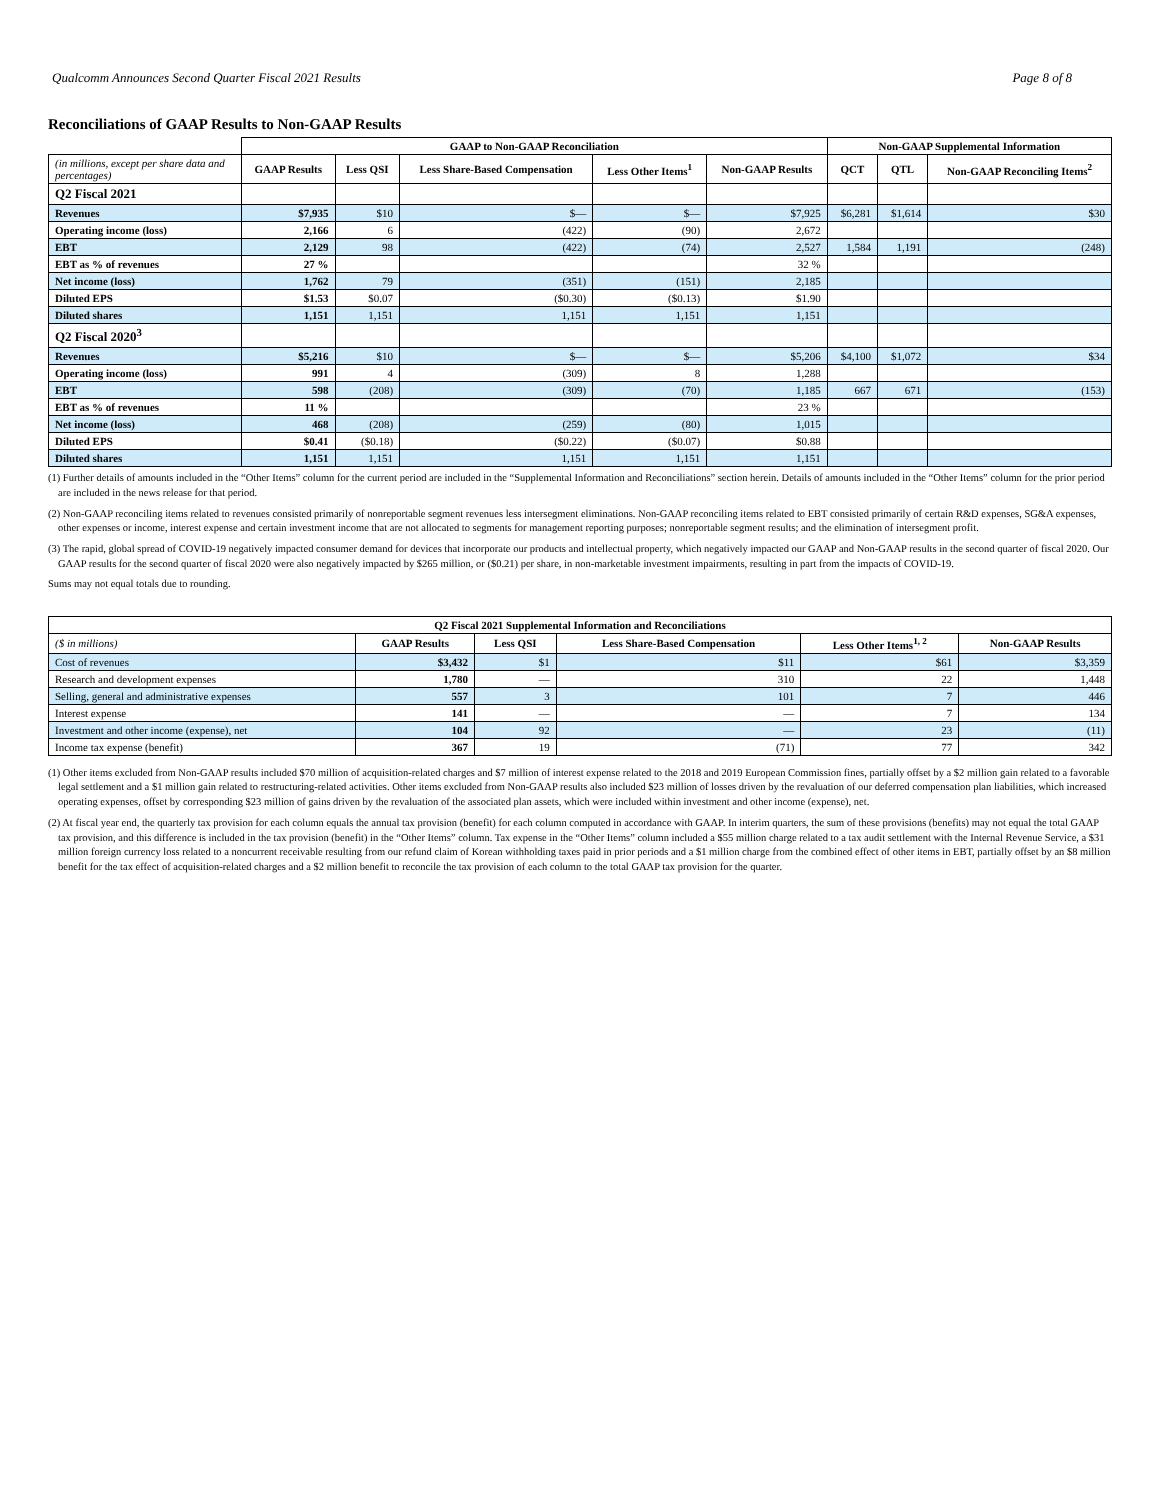Qualcomm Announces Second Quarter Fiscal 2021 Results Page 8 of 8
Reconciliations of GAAP Results to Non-GAAP Results
| | GAAP to Non-GAAP Reconciliation | | | | | Non-GAAP Supplemental Information | | |
| --- | --- | --- | --- | --- | --- | --- | --- | --- |
| (in millions, except per share data and percentages) | GAAP Results | Less QSI | Less Share-Based Compensation | Less Other Items<sup>1</sup> | Non-GAAP Results | QCT | QTL | Non-GAAP Reconciling Items<sup>2</sup> |
| Q2 Fiscal 2021 | | | | | | | | |
| Revenues | $7,935 | $10 | $— | $— | $7,925 | $6,281 | $1,614 | $30 |
| Operating income (loss) | 2,166 | 6 | (422) | (90) | 2,672 | | | |
| EBT | 2,129 | 98 | (422) | (74) | 2,527 | 1,584 | 1,191 | (248) |
| EBT as % of revenues | 27 % | | | | 32 % | | | |
| Net income (loss) | 1,762 | 79 | (351) | (151) | 2,185 | | | |
| Diluted EPS | $1.53 | $0.07 | ($0.30) | ($0.13) | $1.90 | | | |
| Diluted shares | 1,151 | 1,151 | 1,151 | 1,151 | 1,151 | | | |
| Q2 Fiscal 2020<sup>3</sup> | | | | | | | | |
| Revenues | $5,216 | $10 | $— | $— | $5,206 | $4,100 | $1,072 | $34 |
| Operating income (loss) | 991 | 4 | (309) | 8 | 1,288 | | | |
| EBT | 598 | (208) | (309) | (70) | 1,185 | 667 | 671 | (153) |
| EBT as % of revenues | 11 % | | | | 23 % | | | |
| Net income (loss) | 468 | (208) | (259) | (80) | 1,015 | | | |
| Diluted EPS | $0.41 | ($0.18) | ($0.22) | ($0.07) | $0.88 | | | |
| Diluted shares | 1,151 | 1,151 | 1,151 | 1,151 | 1,151 | | | |
(1) Further details of amounts included in the “Other Items” column for the current period are included in the “Supplemental Information and Reconciliations” section herein. Details of amounts included in the “Other Items” column for the prior period are included in the news release for that period.
(2) Non-GAAP reconciling items related to revenues consisted primarily of nonreportable segment revenues less intersegment eliminations. Non-GAAP reconciling items related to EBT consisted primarily of certain R&D expenses, SG&A expenses, other expenses or income, interest expense and certain investment income that are not allocated to segments for management reporting purposes; nonreportable segment results; and the elimination of intersegment profit.
(3) The rapid, global spread of COVID-19 negatively impacted consumer demand for devices that incorporate our products and intellectual property, which negatively impacted our GAAP and Non-GAAP results in the second quarter of fiscal 2020. Our GAAP results for the second quarter of fiscal 2020 were also negatively impacted by $265 million, or ($0.21) per share, in non-marketable investment impairments, resulting in part from the impacts of COVID-19.
Sums may not equal totals due to rounding.
| Q2 Fiscal 2021 Supplemental Information and Reconciliations | | | | | |
| --- | --- | --- | --- | --- | --- |
| ($ in millions) | GAAP Results | Less QSI | Less Share-Based Compensation | Less Other Items<sup>1, 2</sup> | Non-GAAP Results |
| Cost of revenues | $3,432 | $1 | $11 | $61 | $3,359 |
| Research and development expenses | 1,780 | — | 310 | 22 | 1,448 |
| Selling, general and administrative expenses | 557 | 3 | 101 | 7 | 446 |
| Interest expense | 141 | — | — | 7 | 134 |
| Investment and other income (expense), net | 104 | 92 | — | 23 | (11) |
| Income tax expense (benefit) | 367 | 19 | (71) | 77 | 342 |
(1) Other items excluded from Non-GAAP results included $70 million of acquisition-related charges and $7 million of interest expense related to the 2018 and 2019 European Commission fines, partially offset by a $2 million gain related to a favorable legal settlement and a $1 million gain related to restructuring-related activities. Other items excluded from Non-GAAP results also included $23 million of losses driven by the revaluation of our deferred compensation plan liabilities, which increased operating expenses, offset by corresponding $23 million of gains driven by the revaluation of the associated plan assets, which were included within investment and other income (expense), net.
(2) At fiscal year end, the quarterly tax provision for each column equals the annual tax provision (benefit) for each column computed in accordance with GAAP. In interim quarters, the sum of these provisions (benefits) may not equal the total GAAP tax provision, and this difference is included in the tax provision (benefit) in the “Other Items” column. Tax expense in the “Other Items” column included a $55 million charge related to a tax audit settlement with the Internal Revenue Service, a $31 million foreign currency loss related to a noncurrent receivable resulting from our refund claim of Korean withholding taxes paid in prior periods and a $1 million charge from the combined effect of other items in EBT, partially offset by an $8 million benefit for the tax effect of acquisition-related charges and a $2 million benefit to reconcile the tax provision of each column to the total GAAP tax provision for the quarter.